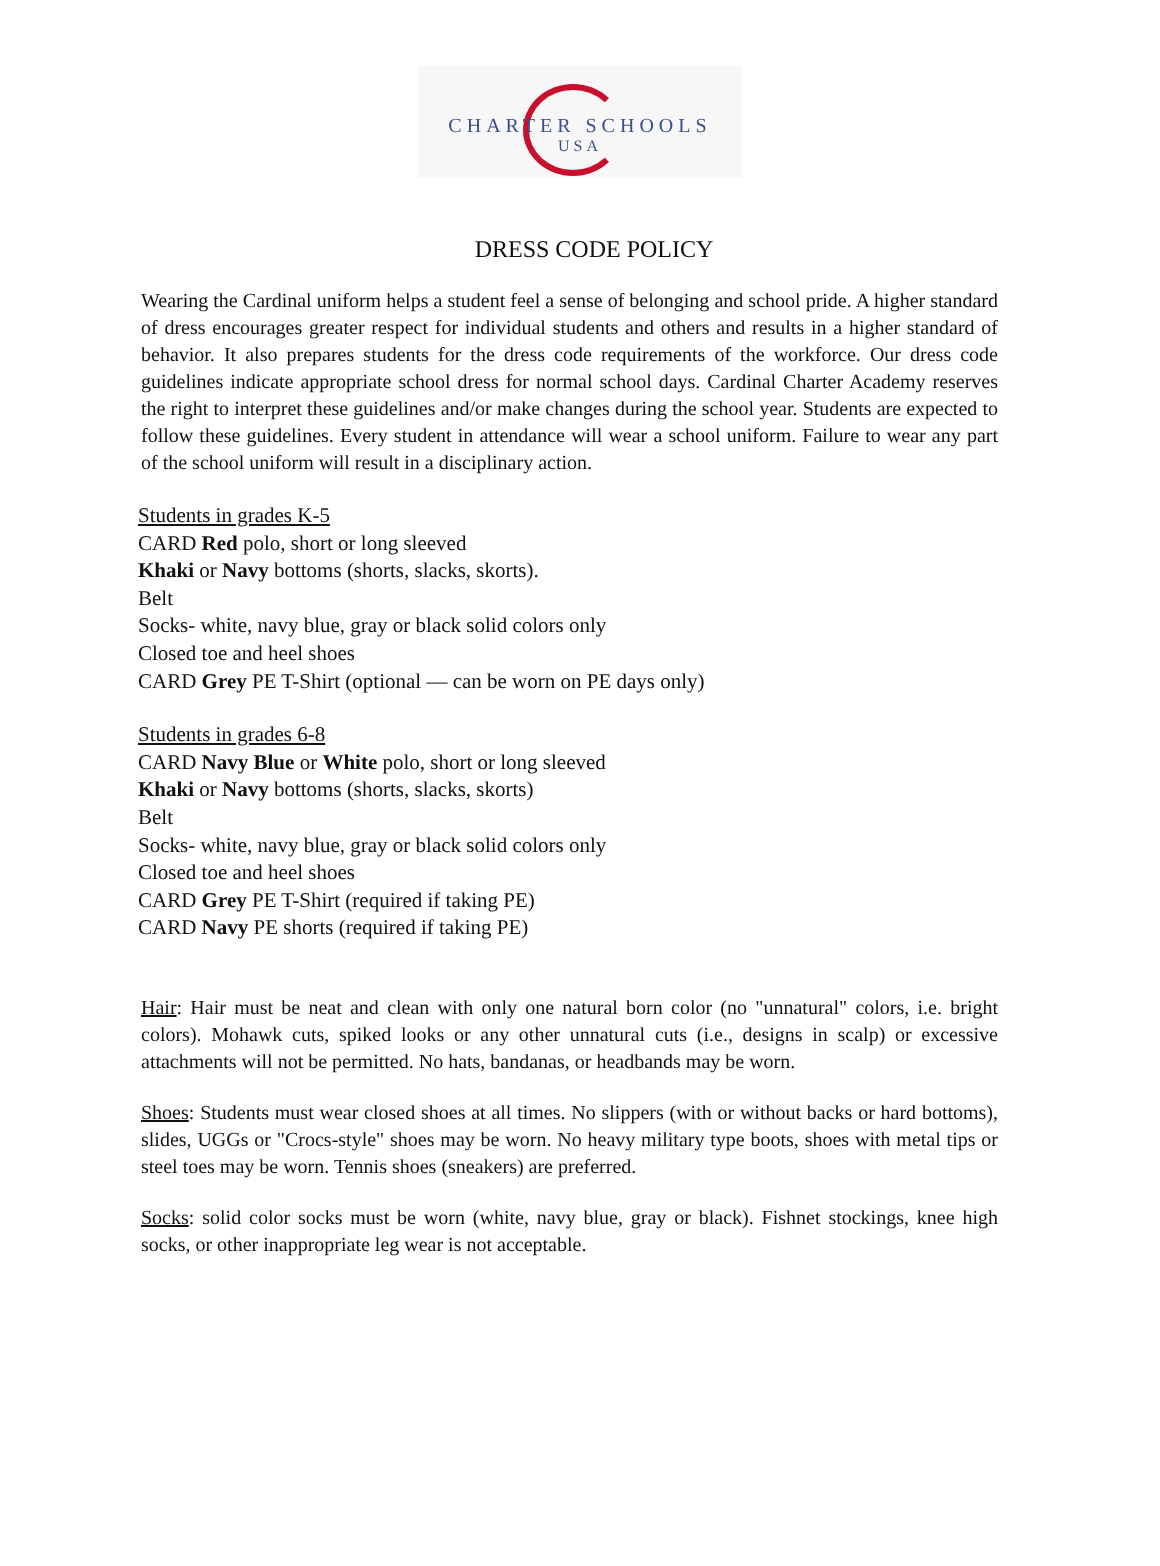CHARTER SCHOOLS
USA
DRESS CODE POLICY
Wearing the Cardinal uniform helps a student feel a sense of belonging and school pride. A higher standard of dress encourages greater respect for individual students and others and results in a higher standard of behavior. It also prepares students for the dress code requirements of the workforce. Our dress code guidelines indicate appropriate school dress for normal school days. Cardinal Charter Academy reserves the right to interpret these guidelines and/or make changes during the school year. Students are expected to follow these guidelines. Every student in attendance will wear a school uniform. Failure to wear any part of the school uniform will result in a disciplinary action.
Students in grades K-5
CARD Red polo, short or long sleeved
Khaki or Navy bottoms (shorts, slacks, skorts).
Belt
Socks- white, navy blue, gray or black solid colors only
Closed toe and heel shoes
CARD Grey PE T-Shirt (optional — can be worn on PE days only)
Students in grades 6-8
CARD Navy Blue or White polo, short or long sleeved
Khaki or Navy bottoms (shorts, slacks, skorts)
Belt
Socks- white, navy blue, gray or black solid colors only
Closed toe and heel shoes
CARD Grey PE T-Shirt (required if taking PE)
CARD Navy PE shorts (required if taking PE)
Hair: Hair must be neat and clean with only one natural born color (no "unnatural" colors, i.e. bright colors). Mohawk cuts, spiked looks or any other unnatural cuts (i.e., designs in scalp) or excessive attachments will not be permitted. No hats, bandanas, or headbands may be worn.
Shoes: Students must wear closed shoes at all times. No slippers (with or without backs or hard bottoms), slides, UGGs or "Crocs-style" shoes may be worn. No heavy military type boots, shoes with metal tips or steel toes may be worn. Tennis shoes (sneakers) are preferred.
Socks: solid color socks must be worn (white, navy blue, gray or black). Fishnet stockings, knee high socks, or other inappropriate leg wear is not acceptable.